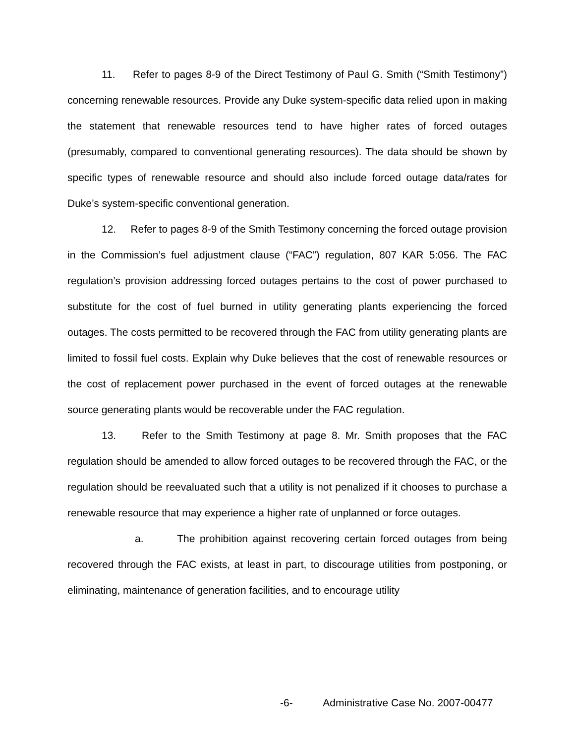11. Refer to pages 8-9 of the Direct Testimony of Paul G. Smith (“Smith Testimony”) concerning renewable resources. Provide any Duke system-specific data relied upon in making the statement that renewable resources tend to have higher rates of forced outages (presumably, compared to conventional generating resources). The data should be shown by specific types of renewable resource and should also include forced outage data/rates for Duke’s system-specific conventional generation.
12. Refer to pages 8-9 of the Smith Testimony concerning the forced outage provision in the Commission’s fuel adjustment clause (“FAC”) regulation, 807 KAR 5:056. The FAC regulation’s provision addressing forced outages pertains to the cost of power purchased to substitute for the cost of fuel burned in utility generating plants experiencing the forced outages. The costs permitted to be recovered through the FAC from utility generating plants are limited to fossil fuel costs. Explain why Duke believes that the cost of renewable resources or the cost of replacement power purchased in the event of forced outages at the renewable source generating plants would be recoverable under the FAC regulation.
13. Refer to the Smith Testimony at page 8. Mr. Smith proposes that the FAC regulation should be amended to allow forced outages to be recovered through the FAC, or the regulation should be reevaluated such that a utility is not penalized if it chooses to purchase a renewable resource that may experience a higher rate of unplanned or force outages.
a. The prohibition against recovering certain forced outages from being recovered through the FAC exists, at least in part, to discourage utilities from postponing, or eliminating, maintenance of generation facilities, and to encourage utility
-6- Administrative Case No. 2007-00477